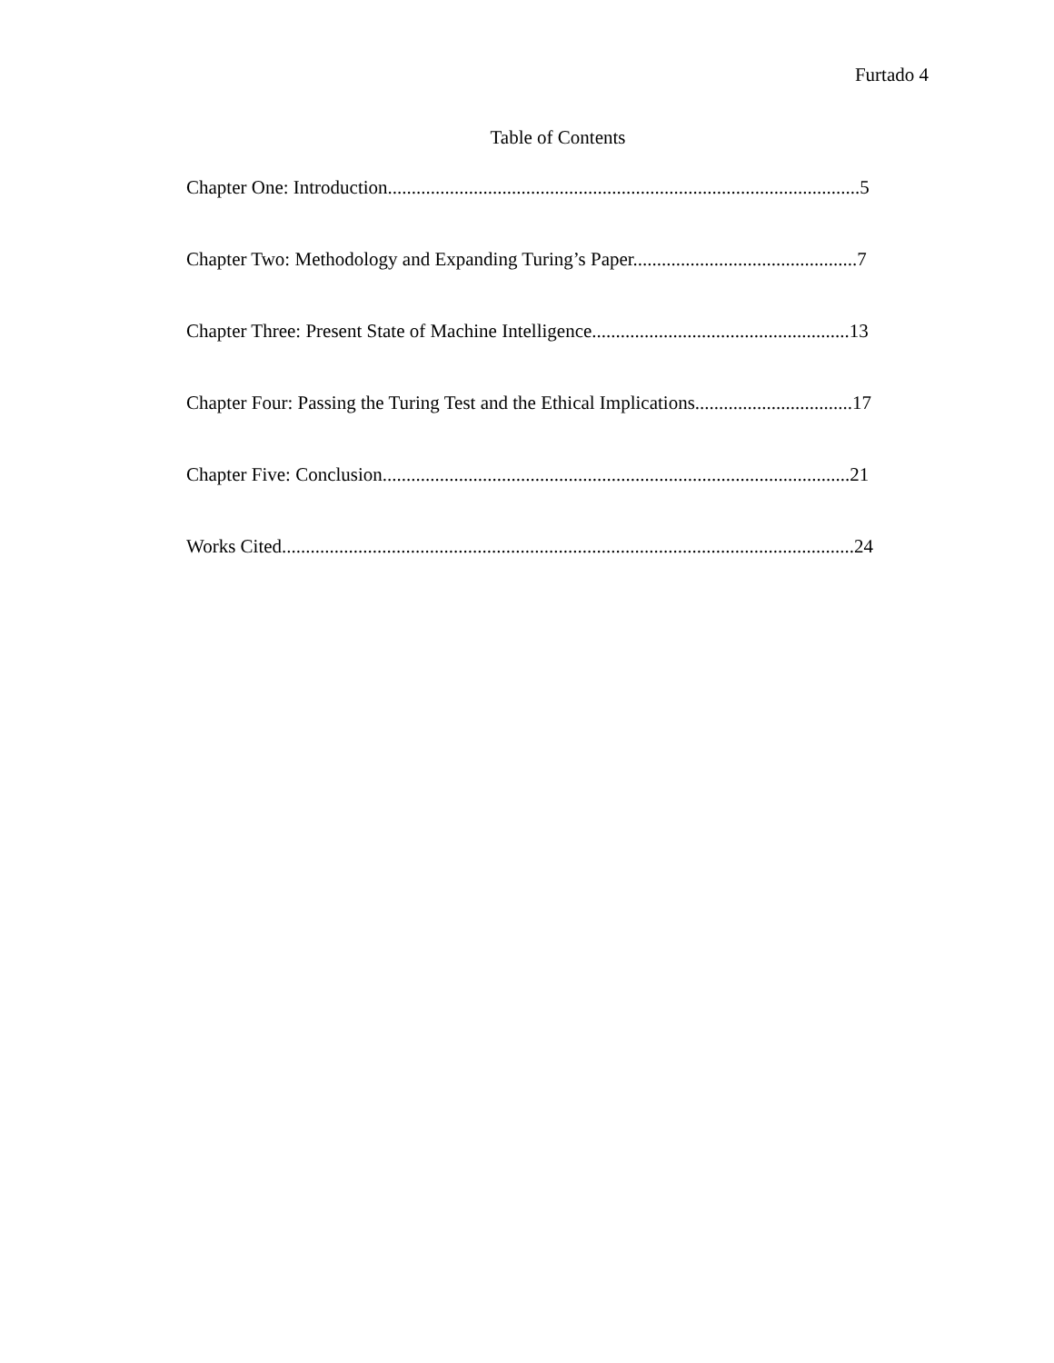Furtado 4
Table of Contents
Chapter One: Introduction...................................................................................................5
Chapter Two: Methodology and Expanding Turing’s Paper...............................................7
Chapter Three: Present State of Machine Intelligence......................................................13
Chapter Four: Passing the Turing Test and the Ethical Implications.................................17
Chapter Five: Conclusion..................................................................................................21
Works Cited........................................................................................................................24